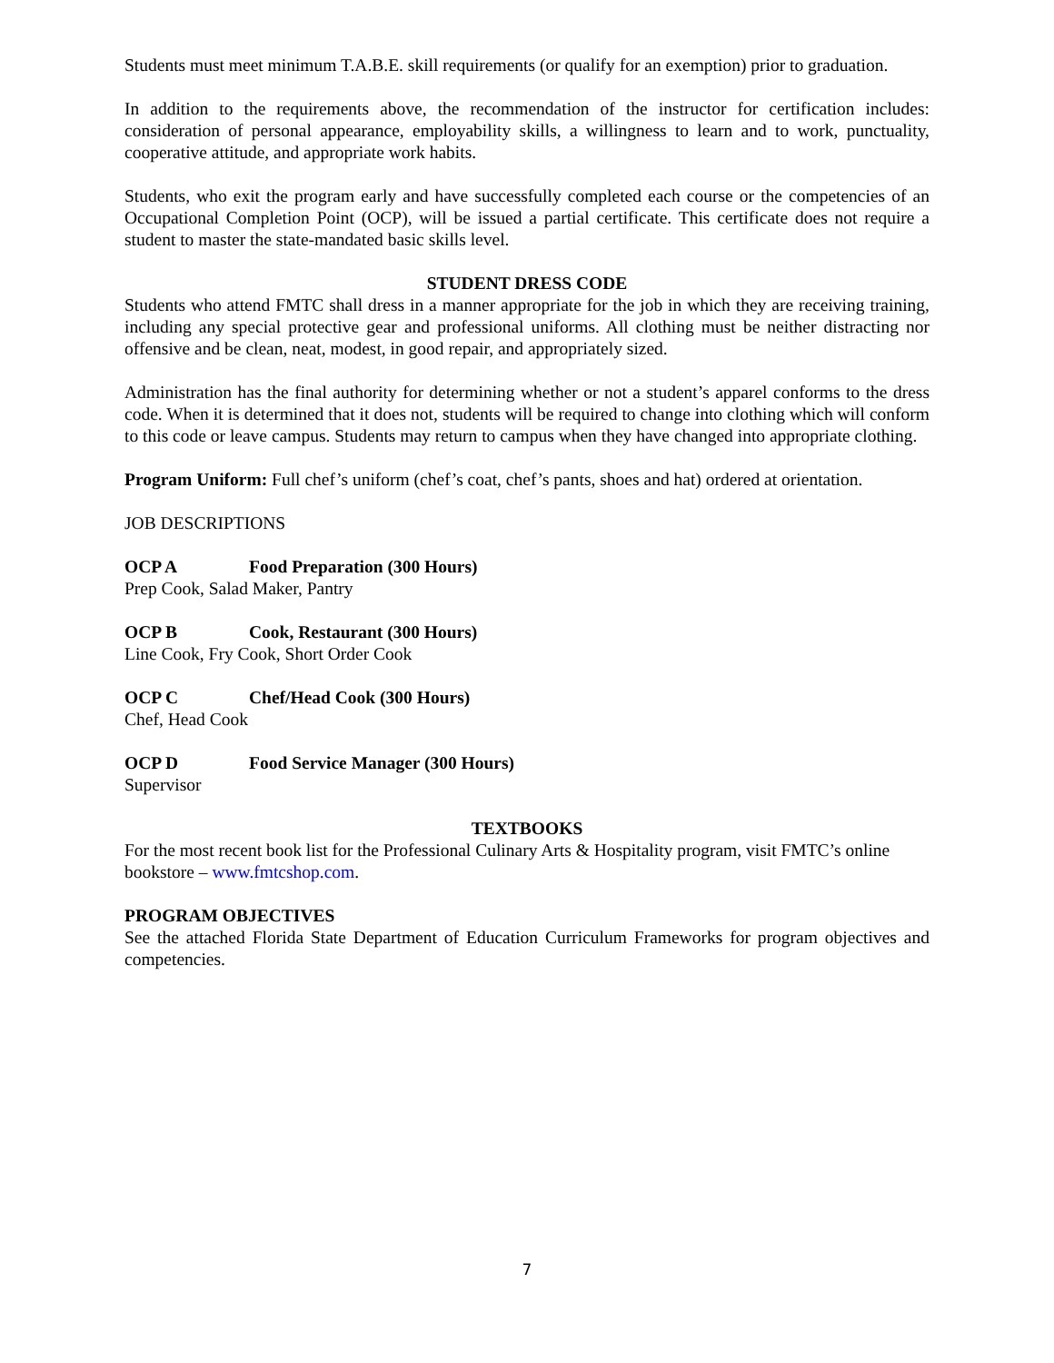Students must meet minimum T.A.B.E. skill requirements (or qualify for an exemption) prior to graduation.
In addition to the requirements above, the recommendation of the instructor for certification includes: consideration of personal appearance, employability skills, a willingness to learn and to work, punctuality, cooperative attitude, and appropriate work habits.
Students, who exit the program early and have successfully completed each course or the competencies of an Occupational Completion Point (OCP), will be issued a partial certificate. This certificate does not require a student to master the state-mandated basic skills level.
STUDENT DRESS CODE
Students who attend FMTC shall dress in a manner appropriate for the job in which they are receiving training, including any special protective gear and professional uniforms. All clothing must be neither distracting nor offensive and be clean, neat, modest, in good repair, and appropriately sized.
Administration has the final authority for determining whether or not a student’s apparel conforms to the dress code. When it is determined that it does not, students will be required to change into clothing which will conform to this code or leave campus. Students may return to campus when they have changed into appropriate clothing.
Program Uniform: Full chef’s uniform (chef’s coat, chef’s pants, shoes and hat) ordered at orientation.
JOB DESCRIPTIONS
OCP A Food Preparation (300 Hours)
Prep Cook, Salad Maker, Pantry
OCP B Cook, Restaurant (300 Hours)
Line Cook, Fry Cook, Short Order Cook
OCP C Chef/Head Cook (300 Hours)
Chef, Head Cook
OCP D Food Service Manager (300 Hours)
Supervisor
TEXTBOOKS
For the most recent book list for the Professional Culinary Arts & Hospitality program, visit FMTC’s online bookstore – www.fmtcshop.com.
PROGRAM OBJECTIVES
See the attached Florida State Department of Education Curriculum Frameworks for program objectives and competencies.
7